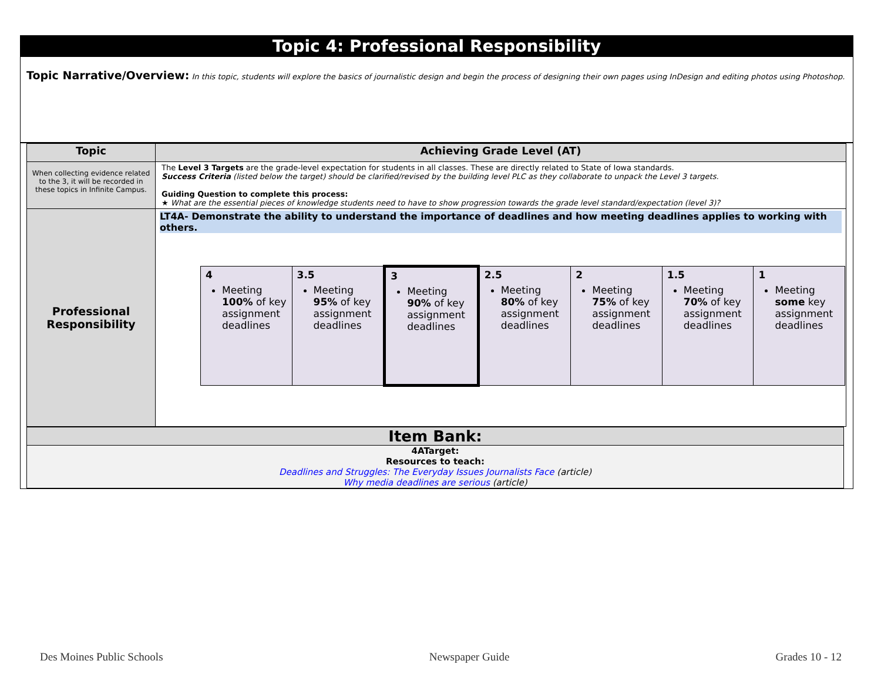Topic 4: Professional Responsibility
Topic Narrative/Overview: In this topic, students will explore the basics of journalistic design and begin the process of designing their own pages using InDesign and editing photos using Photoshop.
| Topic | Achieving Grade Level (AT) |
| --- | --- |
| When collecting evidence related to the 3, it will be recorded in these topics in Infinite Campus. | The Level 3 Targets are the grade-level expectation for students in all classes. These are directly related to State of Iowa standards. Success Criteria (listed below the target) should be clarified/revised by the building level PLC as they collaborate to unpack the Level 3 targets. Guiding Question to complete this process: ★ What are the essential pieces of knowledge students need to have to show progression towards the grade level standard/expectation (level 3)? |
| Professional Responsibility | LT4A- Demonstrate the ability to understand the importance of deadlines and how meeting deadlines applies to working with others. / 4 Meeting 100% of key assignment deadlines / 3.5 Meeting 95% of key assignment deadlines / 3 Meeting 90% of key assignment deadlines / 2.5 Meeting 80% of key assignment deadlines / 2 Meeting 75% of key assignment deadlines / 1.5 Meeting 70% of key assignment deadlines / 1 Meeting some key assignment deadlines / |
Item Bank:
4ATarget:
Resources to teach:
Deadlines and Struggles: The Everyday Issues Journalists Face (article)
Why media deadlines are serious (article)
Des Moines Public Schools Newspaper Guide Grades 10 - 12